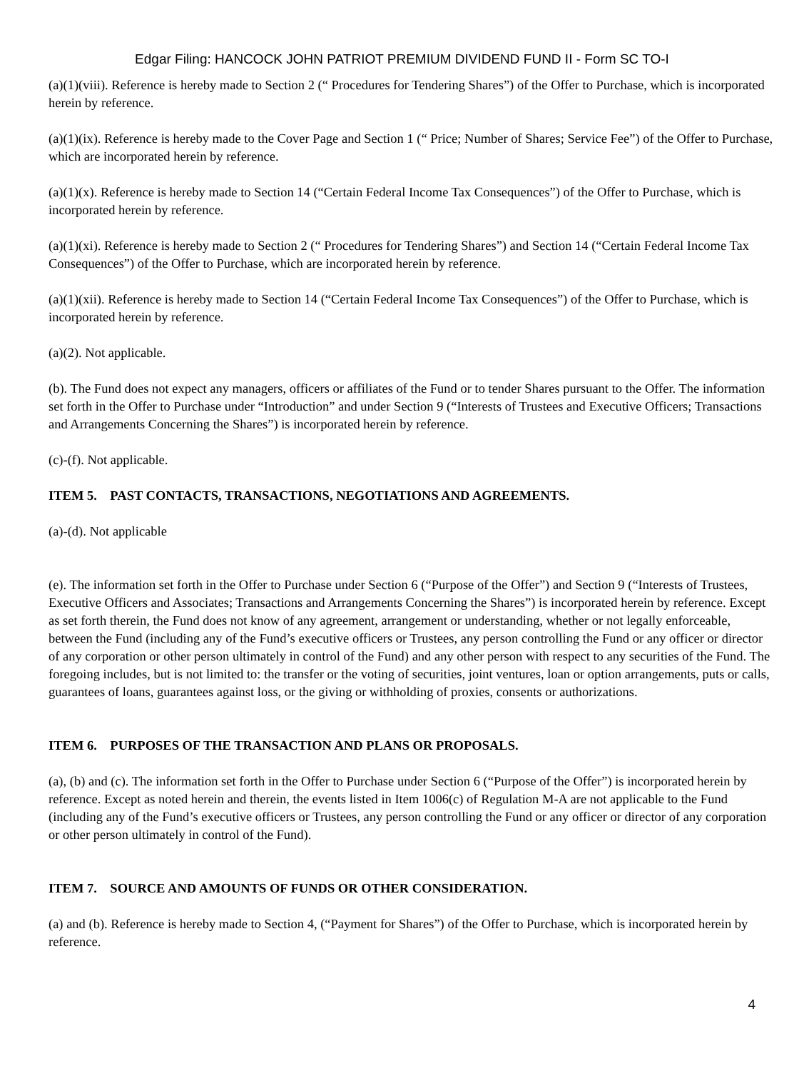Edgar Filing: HANCOCK JOHN PATRIOT PREMIUM DIVIDEND FUND II - Form SC TO-I
(a)(1)(viii). Reference is hereby made to Section 2 (“ Procedures for Tendering Shares”) of the Offer to Purchase, which is incorporated herein by reference.
(a)(1)(ix). Reference is hereby made to the Cover Page and Section 1 (“ Price; Number of Shares; Service Fee”) of the Offer to Purchase, which are incorporated herein by reference.
(a)(1)(x). Reference is hereby made to Section 14 (“Certain Federal Income Tax Consequences”) of the Offer to Purchase, which is incorporated herein by reference.
(a)(1)(xi). Reference is hereby made to Section 2 (“ Procedures for Tendering Shares”) and Section 14 (“Certain Federal Income Tax Consequences”) of the Offer to Purchase, which are incorporated herein by reference.
(a)(1)(xii). Reference is hereby made to Section 14 (“Certain Federal Income Tax Consequences”) of the Offer to Purchase, which is incorporated herein by reference.
(a)(2). Not applicable.
(b). The Fund does not expect any managers, officers or affiliates of the Fund or to tender Shares pursuant to the Offer. The information set forth in the Offer to Purchase under “Introduction” and under Section 9 (“Interests of Trustees and Executive Officers; Transactions and Arrangements Concerning the Shares”) is incorporated herein by reference.
(c)-(f). Not applicable.
ITEM 5. PAST CONTACTS, TRANSACTIONS, NEGOTIATIONS AND AGREEMENTS.
(a)-(d). Not applicable
(e). The information set forth in the Offer to Purchase under Section 6 (“Purpose of the Offer”) and Section 9 (“Interests of Trustees, Executive Officers and Associates; Transactions and Arrangements Concerning the Shares”) is incorporated herein by reference. Except as set forth therein, the Fund does not know of any agreement, arrangement or understanding, whether or not legally enforceable, between the Fund (including any of the Fund’s executive officers or Trustees, any person controlling the Fund or any officer or director of any corporation or other person ultimately in control of the Fund) and any other person with respect to any securities of the Fund. The foregoing includes, but is not limited to: the transfer or the voting of securities, joint ventures, loan or option arrangements, puts or calls, guarantees of loans, guarantees against loss, or the giving or withholding of proxies, consents or authorizations.
ITEM 6. PURPOSES OF THE TRANSACTION AND PLANS OR PROPOSALS.
(a), (b) and (c). The information set forth in the Offer to Purchase under Section 6 (“Purpose of the Offer”) is incorporated herein by reference. Except as noted herein and therein, the events listed in Item 1006(c) of Regulation M-A are not applicable to the Fund (including any of the Fund’s executive officers or Trustees, any person controlling the Fund or any officer or director of any corporation or other person ultimately in control of the Fund).
ITEM 7. SOURCE AND AMOUNTS OF FUNDS OR OTHER CONSIDERATION.
(a) and (b). Reference is hereby made to Section 4, (“Payment for Shares”) of the Offer to Purchase, which is incorporated herein by reference.
4